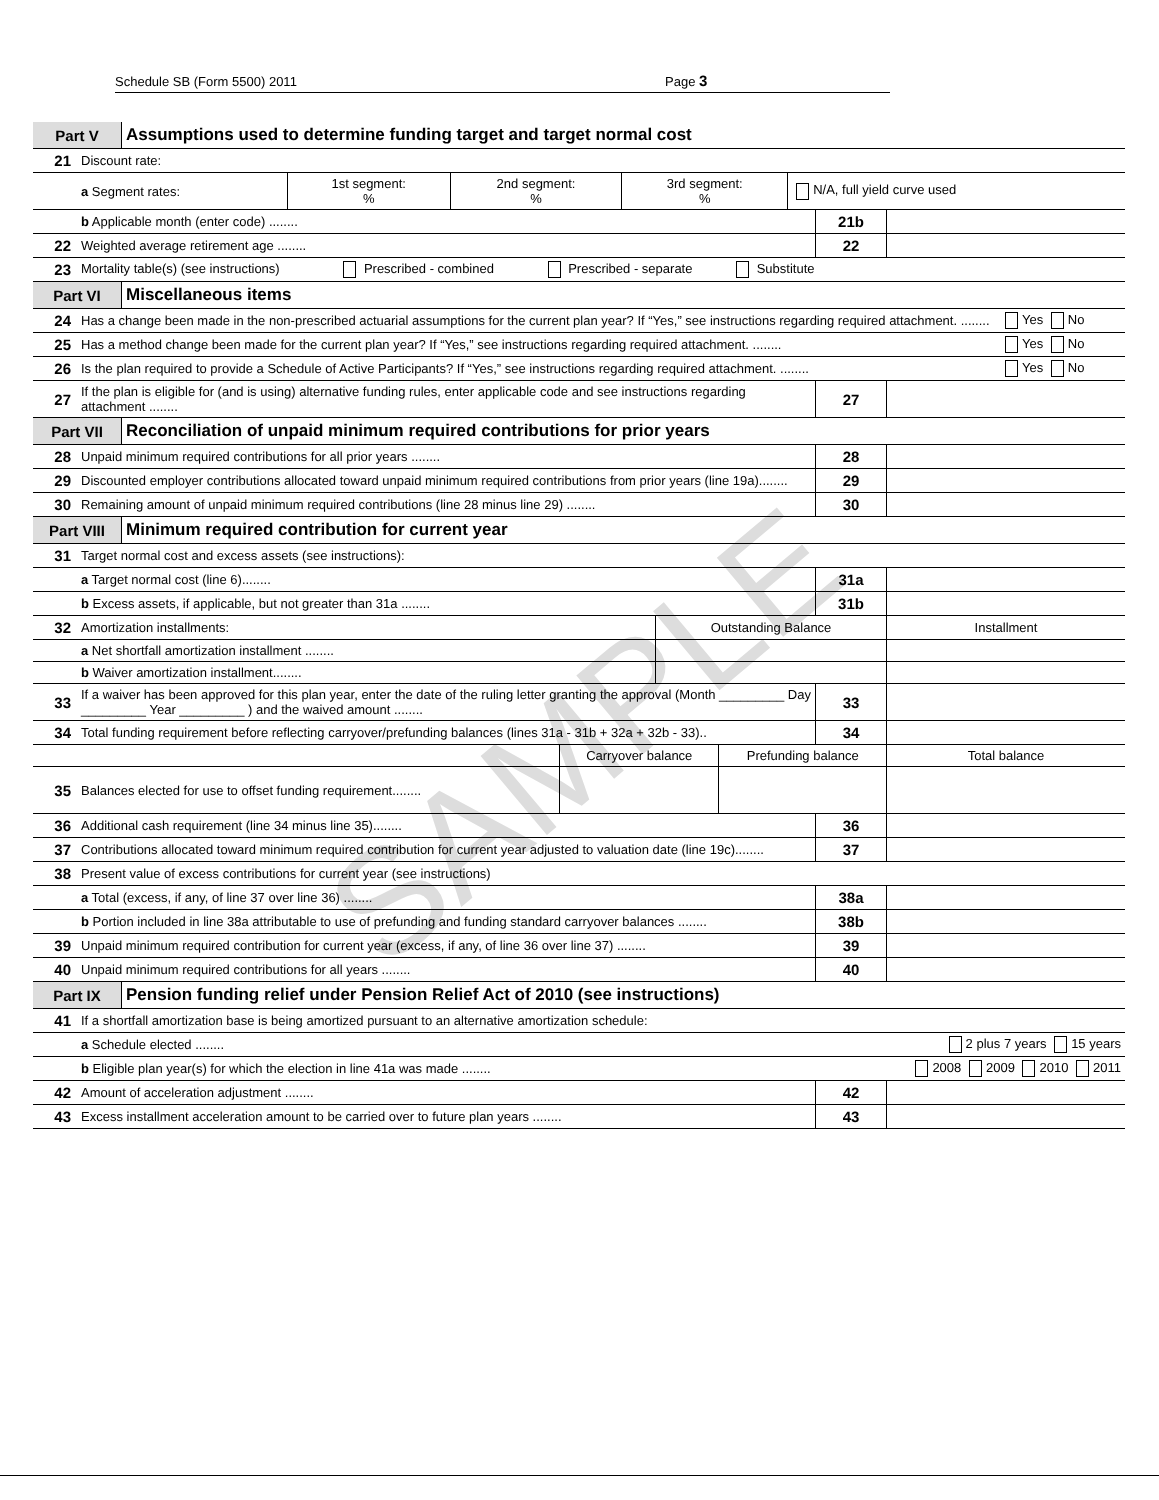Schedule SB (Form 5500) 2011 Page 3
SAMPLE
| Part V | Assumptions used to determine funding target and target normal cost |
| 21 | Discount rate: | | | | |
| | a Segment rates: | 1st segment: % | 2nd segment: % | 3rd segment: % | N/A, full yield curve used |
| | b Applicable month (enter code) ........ | 21b | |
| 22 | Weighted average retirement age ........ | 22 | |
| 23 | Mortality table(s) (see instructions) Prescribed - combined Prescribed - separate Substitute | | |
| Part VI | Miscellaneous items |
| 24 | Has a change been made in the non-prescribed actuarial assumptions for the current plan year? If “Yes,” see instructions regarding required attachment. ........ | Yes No |
| 25 | Has a method change been made for the current plan year? If “Yes,” see instructions regarding required attachment. ........ | Yes No |
| 26 | Is the plan required to provide a Schedule of Active Participants? If “Yes,” see instructions regarding required attachment. ........ | Yes No |
| 27 | If the plan is eligible for (and is using) alternative funding rules, enter applicable code and see instructions regarding attachment ........ | 27 | |
| Part VII | Reconciliation of unpaid minimum required contributions for prior years |
| 28 | Unpaid minimum required contributions for all prior years ........ | 28 | |
| 29 | Discounted employer contributions allocated toward unpaid minimum required contributions from prior years (line 19a)........ | 29 | |
| 30 | Remaining amount of unpaid minimum required contributions (line 28 minus line 29) ........ | 30 | |
| Part VIII | Minimum required contribution for current year |
| 31 | Target normal cost and excess assets (see instructions): | | |
| | a Target normal cost (line 6)........ | 31a | |
| | b Excess assets, if applicable, but not greater than 31a ........ | 31b | |
| 32 | Amortization installments: | Outstanding Balance | Installment |
| | a Net shortfall amortization installment ........ | | |
| | b Waiver amortization installment........ | | |
| 33 | If a waiver has been approved for this plan year, enter the date of the ruling letter granting the approval (Month _________ Day _________ Year _________ ) and the waived amount ........ | 33 | |
| 34 | Total funding requirement before reflecting carryover/prefunding balances (lines 31a - 31b + 32a + 32b - 33).. | 34 | |
| | | Carryover balance | Prefunding balance | Total balance |
| 35 | Balances elected for use to offset funding requirement........ | | | |
| 36 | Additional cash requirement (line 34 minus line 35)........ | 36 | |
| 37 | Contributions allocated toward minimum required contribution for current year adjusted to valuation date (line 19c)........ | 37 | |
| 38 | Present value of excess contributions for current year (see instructions) | | |
| | a Total (excess, if any, of line 37 over line 36) ........ | 38a | |
| | b Portion included in line 38a attributable to use of prefunding and funding standard carryover balances ........ | 38b | |
| 39 | Unpaid minimum required contribution for current year (excess, if any, of line 36 over line 37) ........ | 39 | |
| 40 | Unpaid minimum required contributions for all years ........ | 40 | |
| Part IX | Pension funding relief under Pension Relief Act of 2010 (see instructions) |
| 41 | If a shortfall amortization base is being amortized pursuant to an alternative amortization schedule: | |
| | a Schedule elected ........ | 2 plus 7 years 15 years |
| | b Eligible plan year(s) for which the election in line 41a was made ........ | 2008 2009 2010 2011 |
| 42 | Amount of acceleration adjustment ........ | 42 | |
| 43 | Excess installment acceleration amount to be carried over to future plan years ........ | 43 | |